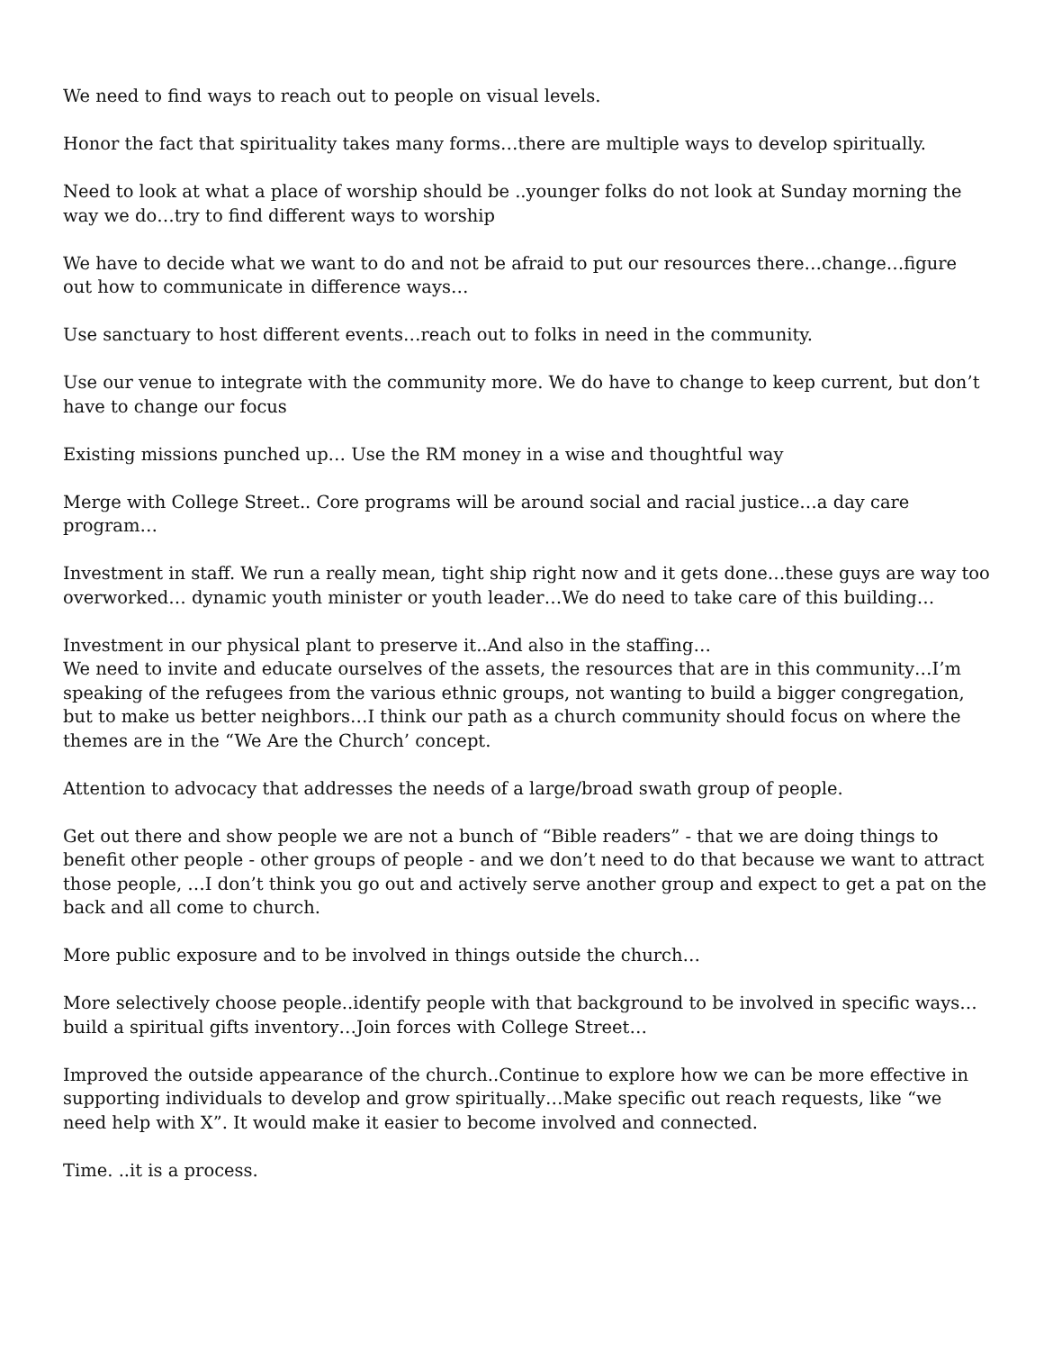We need to find ways to reach out to people on visual levels.
Honor the fact that spirituality takes many forms…there are multiple ways to develop spiritually.
Need to look at what a place of worship should be ..younger folks do not look at Sunday morning the way we do…try to find different ways to worship
We have to decide what we want to do and not be afraid to put our resources there…change…figure out how to communicate in difference ways…
Use sanctuary to host different events…reach out to folks in need in the community.
Use our venue to integrate with the community more. We do have to change to keep current, but don’t have to change our focus
Existing missions punched up… Use the RM money in a wise and thoughtful way
Merge with College Street.. Core programs will be around social and racial justice…a day care program…
Investment in staff. We run a really mean, tight ship right now and it gets done…these guys are way too overworked… dynamic youth minister or youth leader…We do need to take care of this building…
Investment in our physical plant to preserve it..And also in the staffing…
We need to invite and educate ourselves of the assets, the resources that are in this community…I’m speaking of the refugees from the various ethnic groups, not wanting to build a bigger congregation, but to make us better neighbors…I think our path as a church community should focus on where the themes are in the “We Are the Church’ concept.
Attention to advocacy that addresses the needs of a large/broad swath group of people.
Get out there and show people we are not a bunch of “Bible readers” - that we are doing things to benefit other people - other groups of people - and we don’t need to do that because we want to attract those people, …I don’t think you go out and actively serve another group and expect to get a pat on the back and all come to church.
More public exposure and to be involved in things outside the church…
More selectively choose people..identify people with that background to be involved in specific ways…build a spiritual gifts inventory…Join forces with College Street…
Improved the outside appearance of the church..Continue to explore how we can be more effective in supporting individuals to develop and grow spiritually…Make specific out reach requests, like “we need help with X”. It would make it easier to become involved and connected.
Time. ..it is a process.